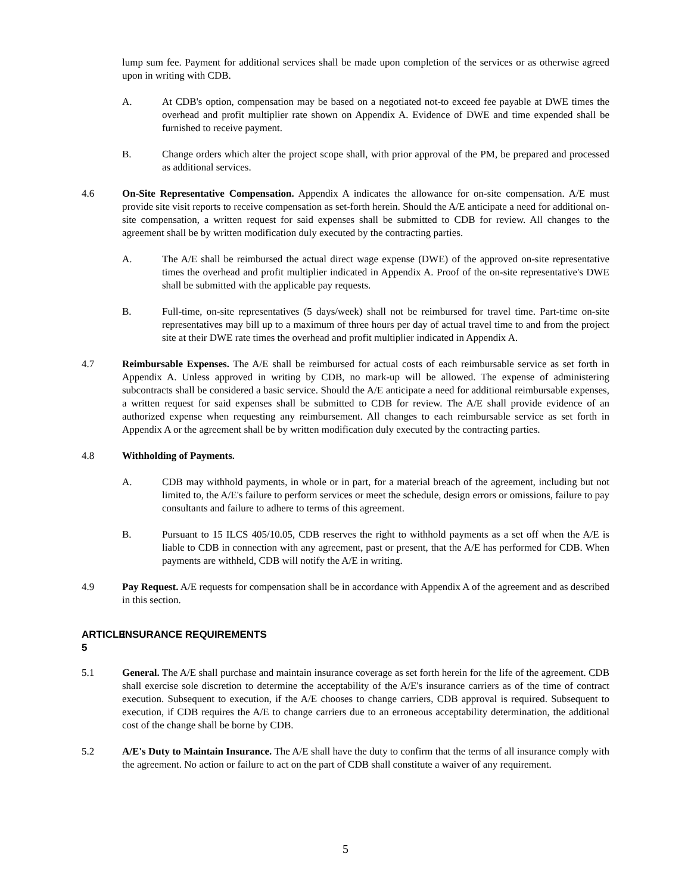lump sum fee. Payment for additional services shall be made upon completion of the services or as otherwise agreed upon in writing with CDB.
A. At CDB's option, compensation may be based on a negotiated not-to exceed fee payable at DWE times the overhead and profit multiplier rate shown on Appendix A. Evidence of DWE and time expended shall be furnished to receive payment.
B. Change orders which alter the project scope shall, with prior approval of the PM, be prepared and processed as additional services.
4.6 On-Site Representative Compensation. Appendix A indicates the allowance for on-site compensation. A/E must provide site visit reports to receive compensation as set-forth herein. Should the A/E anticipate a need for additional on-site compensation, a written request for said expenses shall be submitted to CDB for review. All changes to the agreement shall be by written modification duly executed by the contracting parties.
A. The A/E shall be reimbursed the actual direct wage expense (DWE) of the approved on-site representative times the overhead and profit multiplier indicated in Appendix A. Proof of the on-site representative's DWE shall be submitted with the applicable pay requests.
B. Full-time, on-site representatives (5 days/week) shall not be reimbursed for travel time. Part-time on-site representatives may bill up to a maximum of three hours per day of actual travel time to and from the project site at their DWE rate times the overhead and profit multiplier indicated in Appendix A.
4.7 Reimbursable Expenses. The A/E shall be reimbursed for actual costs of each reimbursable service as set forth in Appendix A. Unless approved in writing by CDB, no mark-up will be allowed. The expense of administering subcontracts shall be considered a basic service. Should the A/E anticipate a need for additional reimbursable expenses, a written request for said expenses shall be submitted to CDB for review. The A/E shall provide evidence of an authorized expense when requesting any reimbursement. All changes to each reimbursable service as set forth in Appendix A or the agreement shall be by written modification duly executed by the contracting parties.
4.8 Withholding of Payments.
A. CDB may withhold payments, in whole or in part, for a material breach of the agreement, including but not limited to, the A/E's failure to perform services or meet the schedule, design errors or omissions, failure to pay consultants and failure to adhere to terms of this agreement.
B. Pursuant to 15 ILCS 405/10.05, CDB reserves the right to withhold payments as a set off when the A/E is liable to CDB in connection with any agreement, past or present, that the A/E has performed for CDB. When payments are withheld, CDB will notify the A/E in writing.
4.9 Pay Request. A/E requests for compensation shall be in accordance with Appendix A of the agreement and as described in this section.
ARTICLE 5 INSURANCE REQUIREMENTS
5.1 General. The A/E shall purchase and maintain insurance coverage as set forth herein for the life of the agreement. CDB shall exercise sole discretion to determine the acceptability of the A/E's insurance carriers as of the time of contract execution. Subsequent to execution, if the A/E chooses to change carriers, CDB approval is required. Subsequent to execution, if CDB requires the A/E to change carriers due to an erroneous acceptability determination, the additional cost of the change shall be borne by CDB.
5.2 A/E's Duty to Maintain Insurance. The A/E shall have the duty to confirm that the terms of all insurance comply with the agreement. No action or failure to act on the part of CDB shall constitute a waiver of any requirement.
5